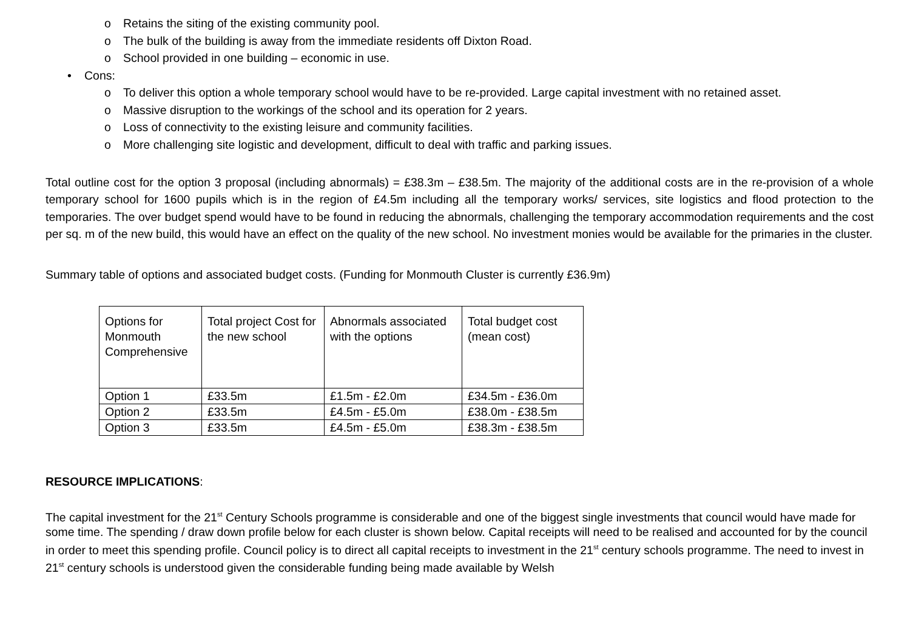o Retains the siting of the existing community pool.
o The bulk of the building is away from the immediate residents off Dixton Road.
o School provided in one building – economic in use.
• Cons:
o To deliver this option a whole temporary school would have to be re-provided. Large capital investment with no retained asset.
o Massive disruption to the workings of the school and its operation for 2 years.
o Loss of connectivity to the existing leisure and community facilities.
o More challenging site logistic and development, difficult to deal with traffic and parking issues.
Total outline cost for the option 3 proposal (including abnormals) = £38.3m – £38.5m. The majority of the additional costs are in the re-provision of a whole temporary school for 1600 pupils which is in the region of £4.5m including all the temporary works/ services, site logistics and flood protection to the temporaries. The over budget spend would have to be found in reducing the abnormals, challenging the temporary accommodation requirements and the cost per sq. m of the new build, this would have an effect on the quality of the new school. No investment monies would be available for the primaries in the cluster.
Summary table of options and associated budget costs. (Funding for Monmouth Cluster is currently £36.9m)
| Options for Monmouth Comprehensive | Total project Cost for the new school | Abnormals associated with the options | Total budget cost (mean cost) |
| Option 1 | £33.5m | £1.5m - £2.0m | £34.5m - £36.0m |
| Option 2 | £33.5m | £4.5m - £5.0m | £38.0m - £38.5m |
| Option 3 | £33.5m | £4.5m - £5.0m | £38.3m - £38.5m |
RESOURCE IMPLICATIONS:
The capital investment for the 21<sup>st</sup> Century Schools programme is considerable and one of the biggest single investments that council would have made for some time. The spending / draw down profile below for each cluster is shown below. Capital receipts will need to be realised and accounted for by the council in order to meet this spending profile. Council policy is to direct all capital receipts to investment in the 21<sup>st</sup> century schools programme. The need to invest in 21<sup>st</sup> century schools is understood given the considerable funding being made available by Welsh